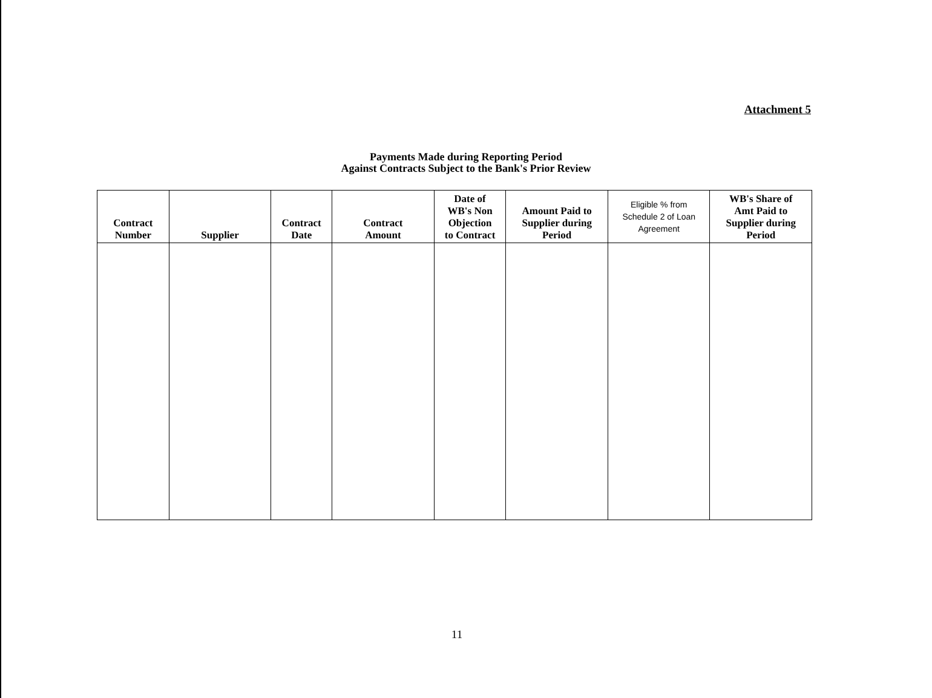Attachment 5
Payments Made during Reporting Period
Against Contracts Subject to the Bank's Prior Review
| Contract Number | Supplier | Contract Date | Contract Amount | Date of WB's Non Objection to Contract | Amount Paid to Supplier during Period | Eligible % from Schedule 2 of Loan Agreement | WB's Share of Amt Paid to Supplier during Period |
| --- | --- | --- | --- | --- | --- | --- | --- |
11